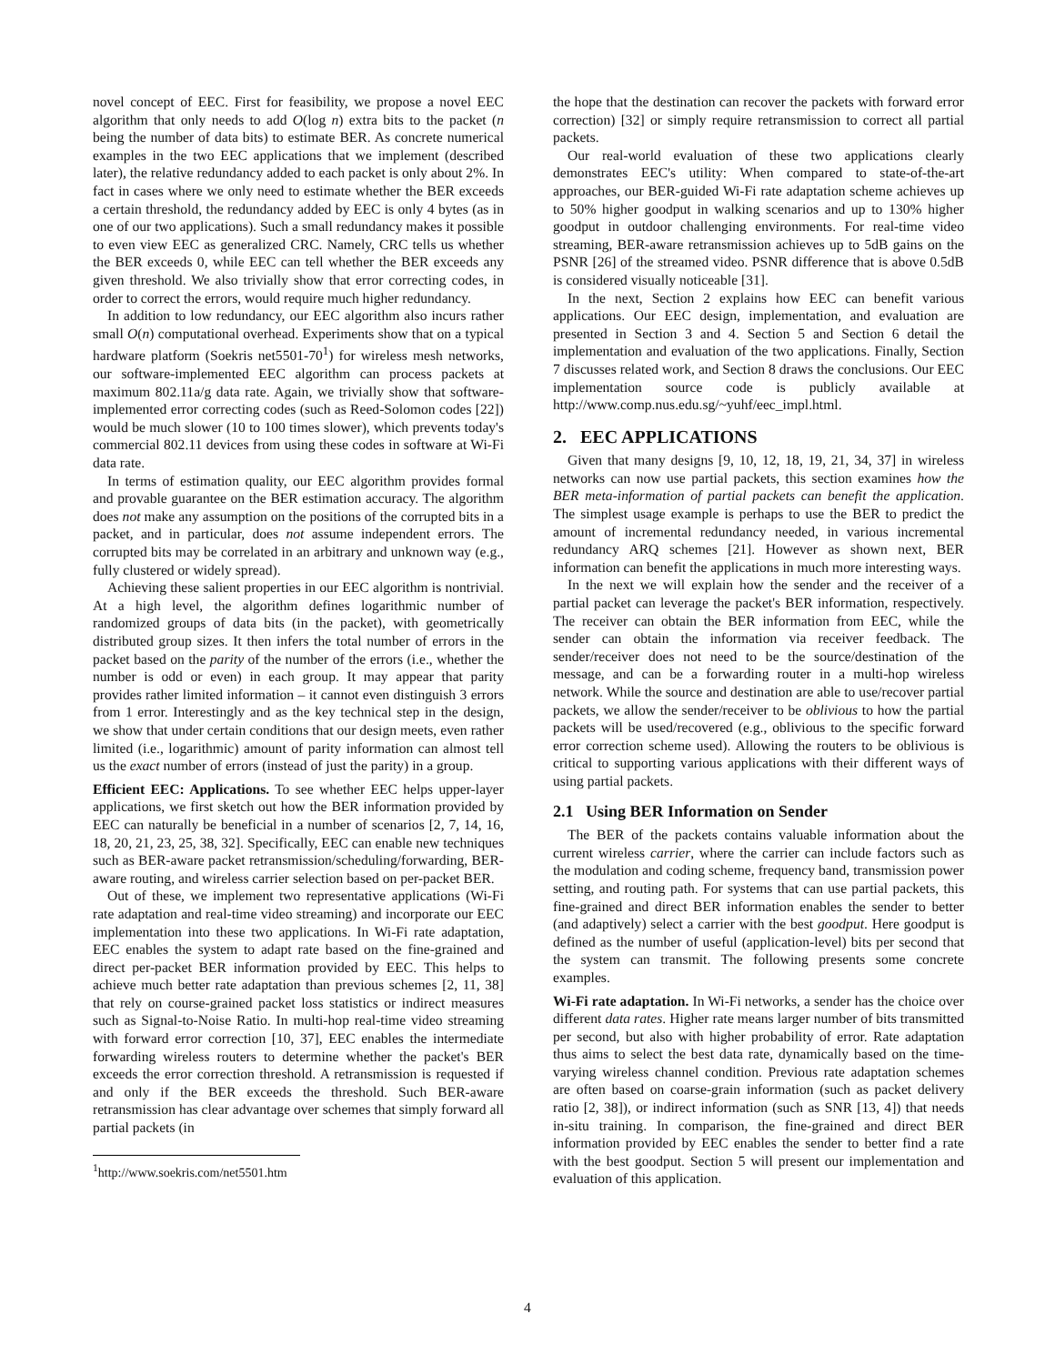novel concept of EEC. First for feasibility, we propose a novel EEC algorithm that only needs to add O(log n) extra bits to the packet (n being the number of data bits) to estimate BER. As concrete numerical examples in the two EEC applications that we implement (described later), the relative redundancy added to each packet is only about 2%. In fact in cases where we only need to estimate whether the BER exceeds a certain threshold, the redundancy added by EEC is only 4 bytes (as in one of our two applications). Such a small redundancy makes it possible to even view EEC as generalized CRC. Namely, CRC tells us whether the BER exceeds 0, while EEC can tell whether the BER exceeds any given threshold. We also trivially show that error correcting codes, in order to correct the errors, would require much higher redundancy.
In addition to low redundancy, our EEC algorithm also incurs rather small O(n) computational overhead. Experiments show that on a typical hardware platform (Soekris net5501-70<sup>1</sup>) for wireless mesh networks, our software-implemented EEC algorithm can process packets at maximum 802.11a/g data rate. Again, we trivially show that software-implemented error correcting codes (such as Reed-Solomon codes [22]) would be much slower (10 to 100 times slower), which prevents today's commercial 802.11 devices from using these codes in software at Wi-Fi data rate.
In terms of estimation quality, our EEC algorithm provides formal and provable guarantee on the BER estimation accuracy. The algorithm does not make any assumption on the positions of the corrupted bits in a packet, and in particular, does not assume independent errors. The corrupted bits may be correlated in an arbitrary and unknown way (e.g., fully clustered or widely spread).
Achieving these salient properties in our EEC algorithm is nontrivial. At a high level, the algorithm defines logarithmic number of randomized groups of data bits (in the packet), with geometrically distributed group sizes. It then infers the total number of errors in the packet based on the parity of the number of the errors (i.e., whether the number is odd or even) in each group. It may appear that parity provides rather limited information – it cannot even distinguish 3 errors from 1 error. Interestingly and as the key technical step in the design, we show that under certain conditions that our design meets, even rather limited (i.e., logarithmic) amount of parity information can almost tell us the exact number of errors (instead of just the parity) in a group.
Efficient EEC: Applications. To see whether EEC helps upper-layer applications, we first sketch out how the BER information provided by EEC can naturally be beneficial in a number of scenarios [2, 7, 14, 16, 18, 20, 21, 23, 25, 38, 32]. Specifically, EEC can enable new techniques such as BER-aware packet retransmission/scheduling/forwarding, BER-aware routing, and wireless carrier selection based on per-packet BER.
Out of these, we implement two representative applications (Wi-Fi rate adaptation and real-time video streaming) and incorporate our EEC implementation into these two applications. In Wi-Fi rate adaptation, EEC enables the system to adapt rate based on the fine-grained and direct per-packet BER information provided by EEC. This helps to achieve much better rate adaptation than previous schemes [2, 11, 38] that rely on course-grained packet loss statistics or indirect measures such as Signal-to-Noise Ratio. In multi-hop real-time video streaming with forward error correction [10, 37], EEC enables the intermediate forwarding wireless routers to determine whether the packet's BER exceeds the error correction threshold. A retransmission is requested if and only if the BER exceeds the threshold. Such BER-aware retransmission has clear advantage over schemes that simply forward all partial packets (in
<sup>1</sup> http://www.soekris.com/net5501.htm
the hope that the destination can recover the packets with forward error correction) [32] or simply require retransmission to correct all partial packets.
Our real-world evaluation of these two applications clearly demonstrates EEC's utility: When compared to state-of-the-art approaches, our BER-guided Wi-Fi rate adaptation scheme achieves up to 50% higher goodput in walking scenarios and up to 130% higher goodput in outdoor challenging environments. For real-time video streaming, BER-aware retransmission achieves up to 5dB gains on the PSNR [26] of the streamed video. PSNR difference that is above 0.5dB is considered visually noticeable [31].
In the next, Section 2 explains how EEC can benefit various applications. Our EEC design, implementation, and evaluation are presented in Section 3 and 4. Section 5 and Section 6 detail the implementation and evaluation of the two applications. Finally, Section 7 discusses related work, and Section 8 draws the conclusions. Our EEC implementation source code is publicly available at http://www.comp.nus.edu.sg/~yuhf/eec_impl.html.
2. EEC APPLICATIONS
Given that many designs [9, 10, 12, 18, 19, 21, 34, 37] in wireless networks can now use partial packets, this section examines how the BER meta-information of partial packets can benefit the application. The simplest usage example is perhaps to use the BER to predict the amount of incremental redundancy needed, in various incremental redundancy ARQ schemes [21]. However as shown next, BER information can benefit the applications in much more interesting ways.
In the next we will explain how the sender and the receiver of a partial packet can leverage the packet's BER information, respectively. The receiver can obtain the BER information from EEC, while the sender can obtain the information via receiver feedback. The sender/receiver does not need to be the source/destination of the message, and can be a forwarding router in a multi-hop wireless network. While the source and destination are able to use/recover partial packets, we allow the sender/receiver to be oblivious to how the partial packets will be used/recovered (e.g., oblivious to the specific forward error correction scheme used). Allowing the routers to be oblivious is critical to supporting various applications with their different ways of using partial packets.
2.1 Using BER Information on Sender
The BER of the packets contains valuable information about the current wireless carrier, where the carrier can include factors such as the modulation and coding scheme, frequency band, transmission power setting, and routing path. For systems that can use partial packets, this fine-grained and direct BER information enables the sender to better (and adaptively) select a carrier with the best goodput. Here goodput is defined as the number of useful (application-level) bits per second that the system can transmit. The following presents some concrete examples.
Wi-Fi rate adaptation. In Wi-Fi networks, a sender has the choice over different data rates. Higher rate means larger number of bits transmitted per second, but also with higher probability of error. Rate adaptation thus aims to select the best data rate, dynamically based on the time-varying wireless channel condition. Previous rate adaptation schemes are often based on coarse-grain information (such as packet delivery ratio [2, 38]), or indirect information (such as SNR [13, 4]) that needs in-situ training. In comparison, the fine-grained and direct BER information provided by EEC enables the sender to better find a rate with the best goodput. Section 5 will present our implementation and evaluation of this application.
4